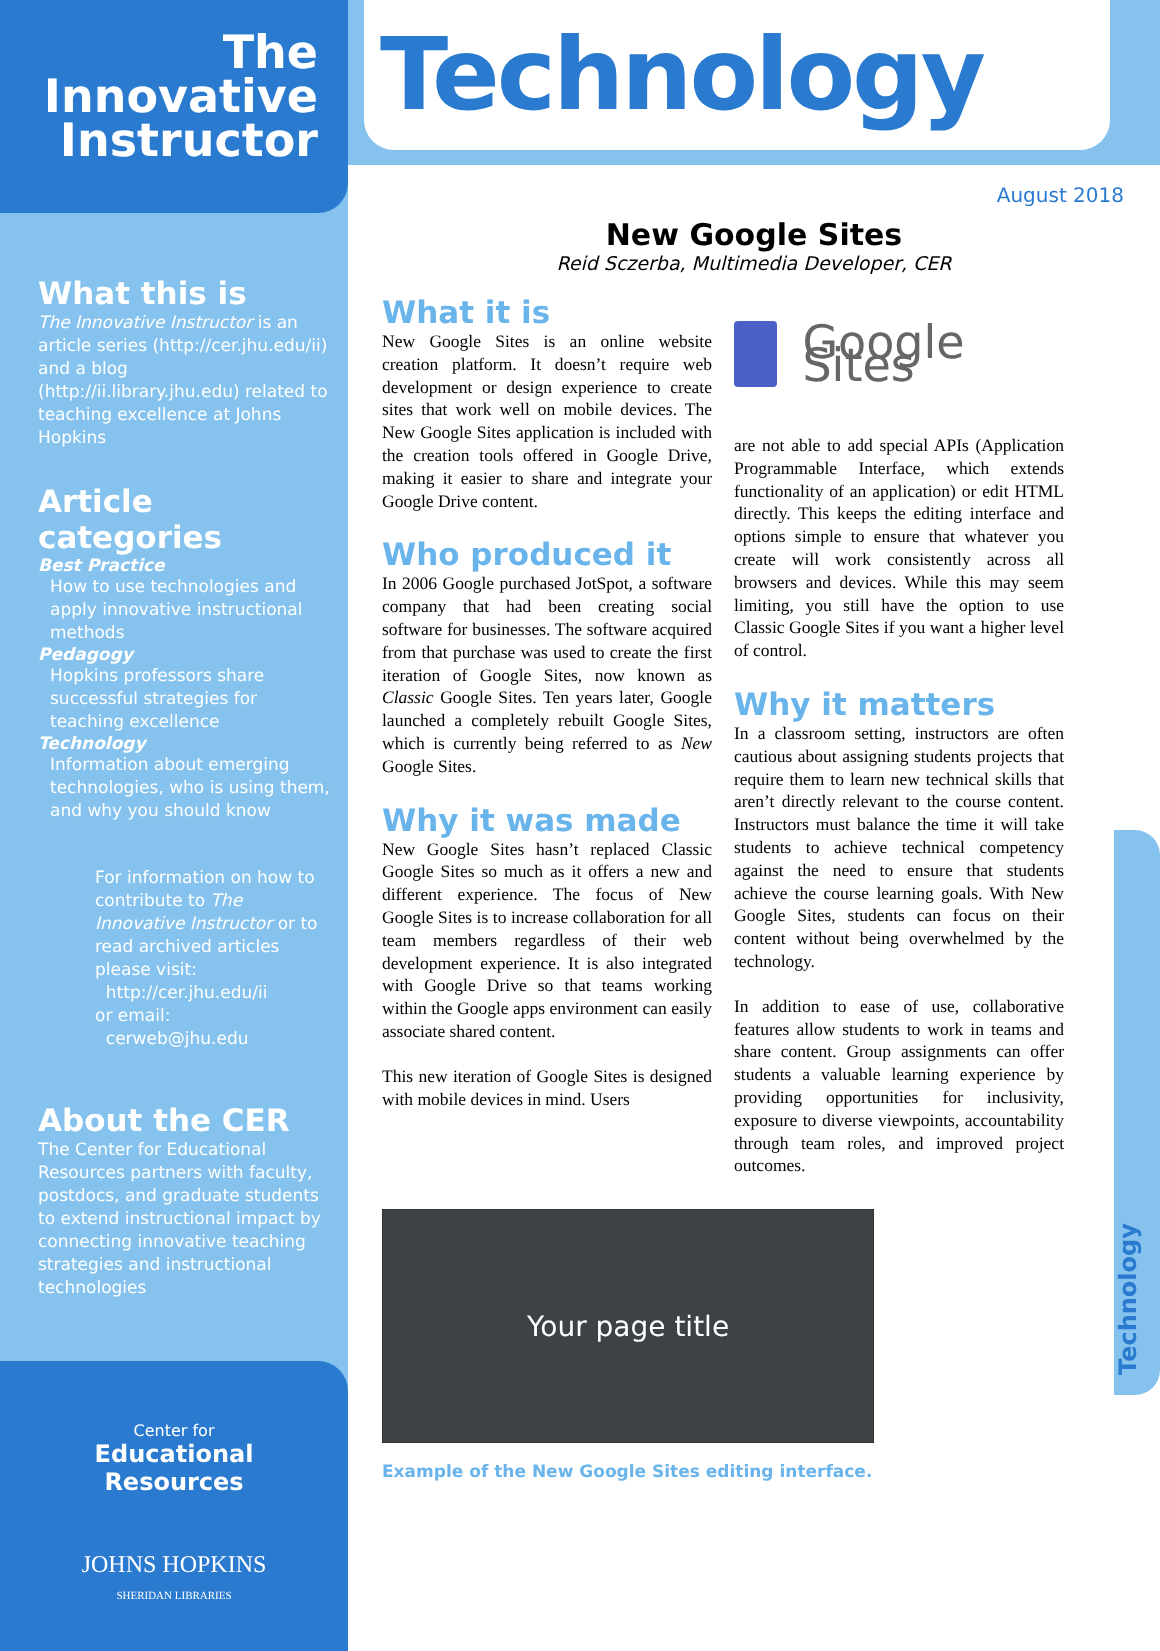The Innovative
Instructor
What this is
The Innovative Instructor is an article series (http://cer.jhu.edu/ii) and a blog (http://ii.library.jhu.edu) related to teaching excellence at Johns Hopkins
Article categories
Best Practice
How to use technologies and apply innovative instructional methods
Pedagogy
Hopkins professors share successful strategies for teaching excellence
Technology
Information about emerging technologies, who is using them, and why you should know
For information on how to contribute to The Innovative Instructor or to read archived articles please visit:
http://cer.jhu.edu/ii
or email:
cerweb@jhu.edu
About the CER
The Center for Educational Resources partners with faculty, postdocs, and graduate students to extend instructional impact by connecting innovative teaching strategies and instructional technologies
Center for
Educational
Resources
JOHNS HOPKINS
SHERIDAN LIBRARIES
Technology
August 2018
New Google Sites
Reid Sczerba, Multimedia Developer, CER
What it is
New Google Sites is an online website creation platform. It doesn’t require web development or design experience to create sites that work well on mobile devices. The New Google Sites application is included with the creation tools offered in Google Drive, making it easier to share and integrate your Google Drive content.
Who produced it
In 2006 Google purchased JotSpot, a software company that had been creating social software for businesses. The software acquired from that purchase was used to create the first iteration of Google Sites, now known as Classic Google Sites. Ten years later, Google launched a completely rebuilt Google Sites, which is currently being referred to as New Google Sites.
Why it was made
New Google Sites hasn’t replaced Classic Google Sites so much as it offers a new and different experience. The focus of New Google Sites is to increase collaboration for all team members regardless of their web development experience. It is also integrated with Google Drive so that teams working within the Google apps environment can easily associate shared content.
This new iteration of Google Sites is designed with mobile devices in mind. Users
Google Sites
are not able to add special APIs (Application Programmable Interface, which extends functionality of an application) or edit HTML directly. This keeps the editing interface and options simple to ensure that whatever you create will work consistently across all browsers and devices. While this may seem limiting, you still have the option to use Classic Google Sites if you want a higher level of control.
Why it matters
In a classroom setting, instructors are often cautious about assigning students projects that require them to learn new technical skills that aren’t directly relevant to the course content. Instructors must balance the time it will take students to achieve technical competency against the need to ensure that students achieve the course learning goals. With New Google Sites, students can focus on their content without being overwhelmed by the technology.
In addition to ease of use, collaborative features allow students to work in teams and share content. Group assignments can offer students a valuable learning experience by providing opportunities for inclusivity, exposure to diverse viewpoints, accountability through team roles, and improved project outcomes.
Your page title
Example of the New Google Sites editing interface.
Technology